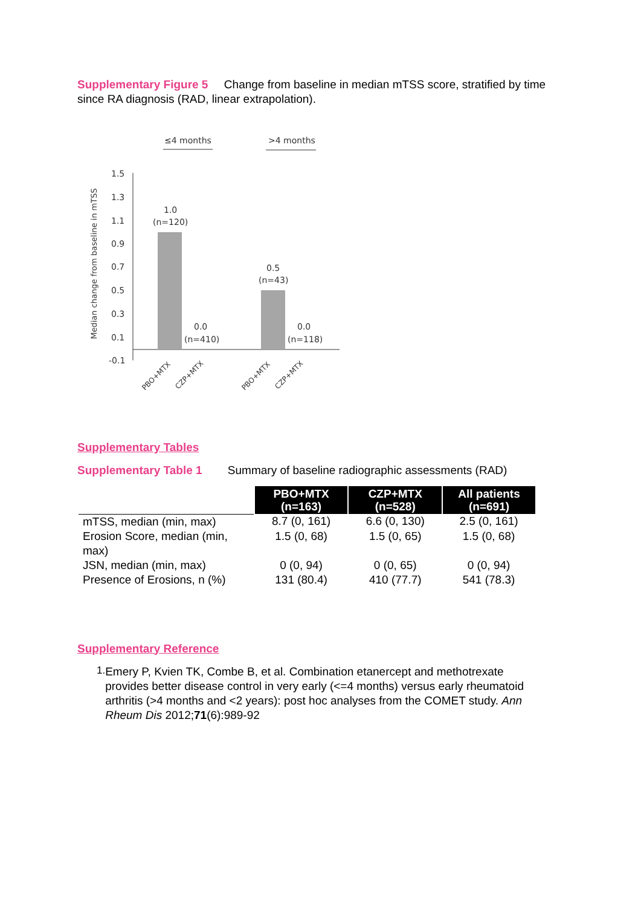Supplementary Figure 5 Change from baseline in median mTSS score, stratified by time since RA diagnosis (RAD, linear extrapolation).
≤4 months
>4 months
Median change from baseline in mTSS
1.5
1.3
1.1
0.9
0.7
0.5
0.3
0.1
-0.1
1.0
(n=120)
0.0
(n=410)
0.5
(n=43)
0.0
(n=118)
PBO+MTX
CZP+MTX
PBO+MTX
CZP+MTX
Supplementary Tables
Supplementary Table 1 Summary of baseline radiographic assessments (RAD)
| | PBO+MTX (n=163) | CZP+MTX (n=528) | All patients (n=691) |
| --- | --- | --- | --- |
| mTSS, median (min, max) | 8.7 (0, 161) | 6.6 (0, 130) | 2.5 (0, 161) |
| Erosion Score, median (min, max) | 1.5 (0, 68) | 1.5 (0, 65) | 1.5 (0, 68) |
| JSN, median (min, max) | 0 (0, 94) | 0 (0, 65) | 0 (0, 94) |
| Presence of Erosions, n (%) | 131 (80.4) | 410 (77.7) | 541 (78.3) |
Supplementary Reference
1.
Emery P, Kvien TK, Combe B, et al. Combination etanercept and methotrexate provides better disease control in very early (<=4 months) versus early rheumatoid arthritis (>4 months and <2 years): post hoc analyses from the COMET study. Ann Rheum Dis 2012;71(6):989-92